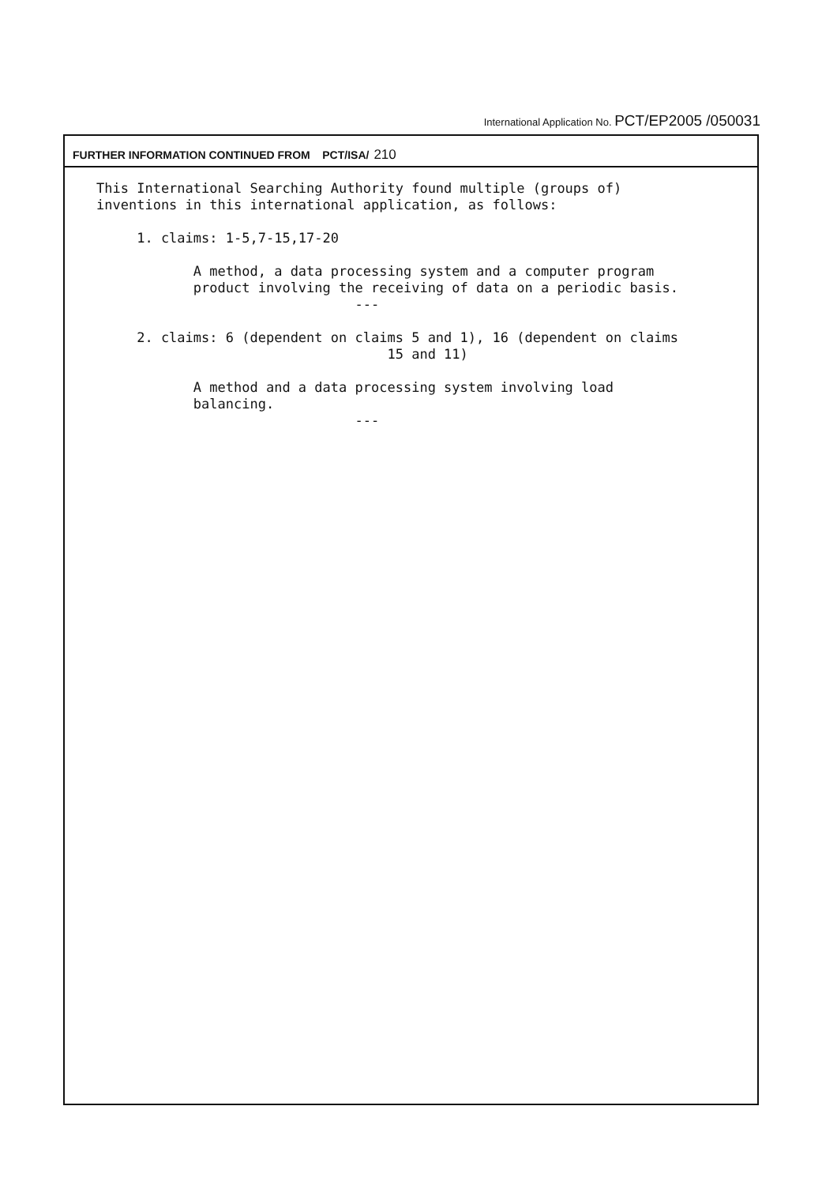International Application No. PCT/EP2005 /050031
FURTHER INFORMATION CONTINUED FROM PCT/ISA/ 210
This International Searching Authority found multiple (groups of)
inventions in this international application, as follows:

     1. claims: 1-5,7-15,17-20

            A method, a data processing system and a computer program
            product involving the receiving of data on a periodic basis.
                                ---

     2. claims: 6 (dependent on claims 5 and 1), 16 (dependent on claims
                                    15 and 11)

            A method and a data processing system involving load
            balancing.
                                ---